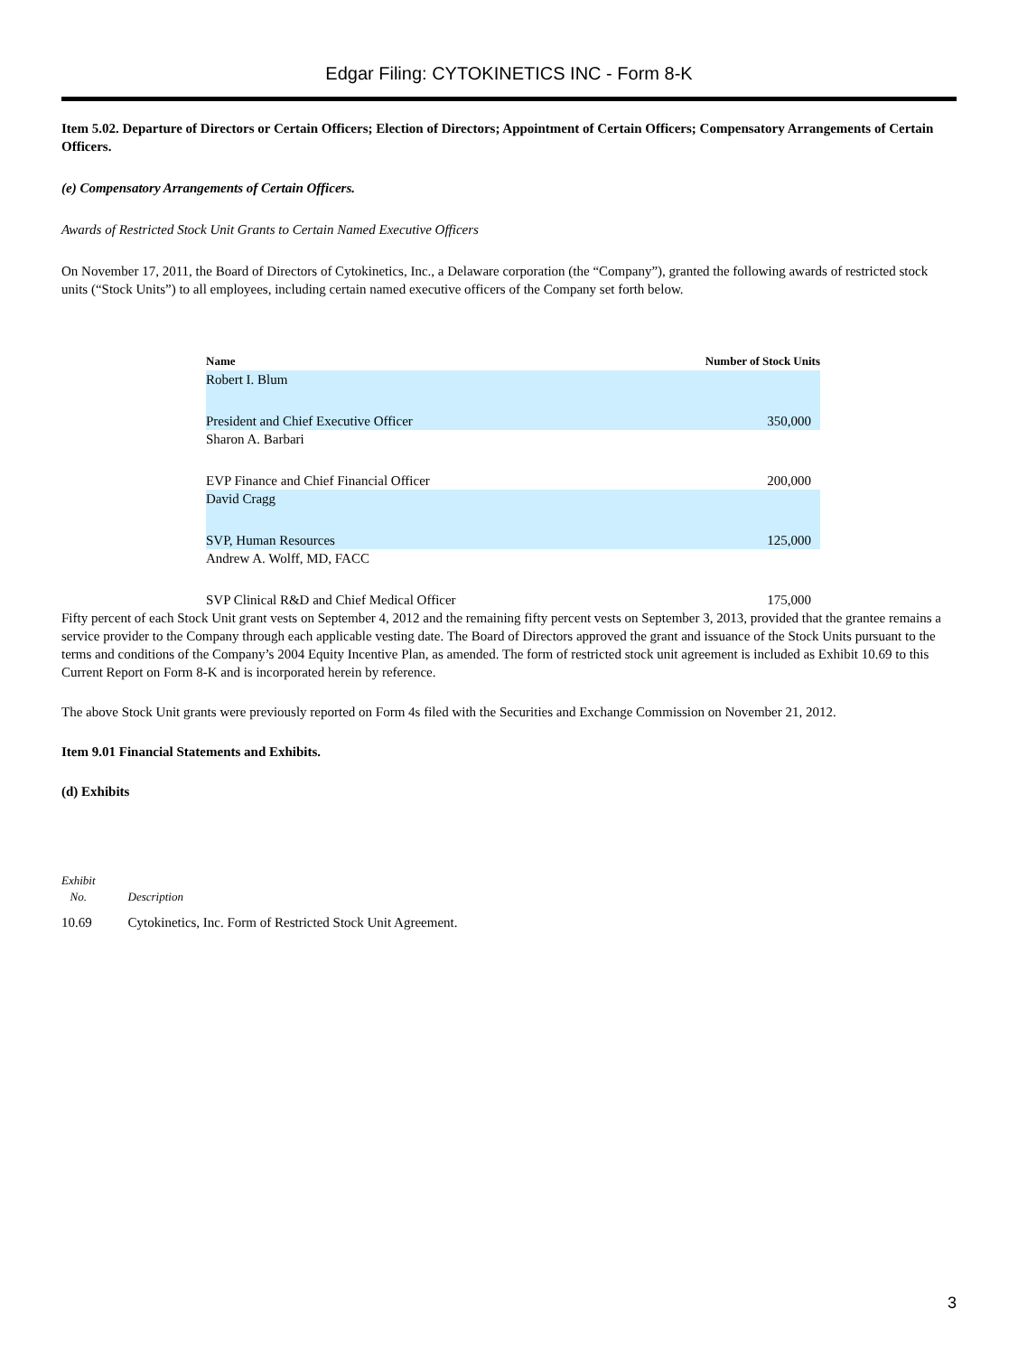Edgar Filing: CYTOKINETICS INC - Form 8-K
Item 5.02. Departure of Directors or Certain Officers; Election of Directors; Appointment of Certain Officers; Compensatory Arrangements of Certain Officers.
(e) Compensatory Arrangements of Certain Officers.
Awards of Restricted Stock Unit Grants to Certain Named Executive Officers
On November 17, 2011, the Board of Directors of Cytokinetics, Inc., a Delaware corporation (the “Company”), granted the following awards of restricted stock units (“Stock Units”) to all employees, including certain named executive officers of the Company set forth below.
| Name | Number of Stock Units |
| --- | --- |
| Robert I. Blum | |
| President and Chief Executive Officer | 350,000 |
| Sharon A. Barbari | |
| EVP Finance and Chief Financial Officer | 200,000 |
| David Cragg | |
| SVP, Human Resources | 125,000 |
| Andrew A. Wolff, MD, FACC | |
| SVP Clinical R&D and Chief Medical Officer | 175,000 |
Fifty percent of each Stock Unit grant vests on September 4, 2012 and the remaining fifty percent vests on September 3, 2013, provided that the grantee remains a service provider to the Company through each applicable vesting date. The Board of Directors approved the grant and issuance of the Stock Units pursuant to the terms and conditions of the Company’s 2004 Equity Incentive Plan, as amended. The form of restricted stock unit agreement is included as Exhibit 10.69 to this Current Report on Form 8-K and is incorporated herein by reference.
The above Stock Unit grants were previously reported on Form 4s filed with the Securities and Exchange Commission on November 21, 2012.
Item 9.01 Financial Statements and Exhibits.
(d) Exhibits
| Exhibit No. | Description |
| 10.69 | Cytokinetics, Inc. Form of Restricted Stock Unit Agreement. |
3